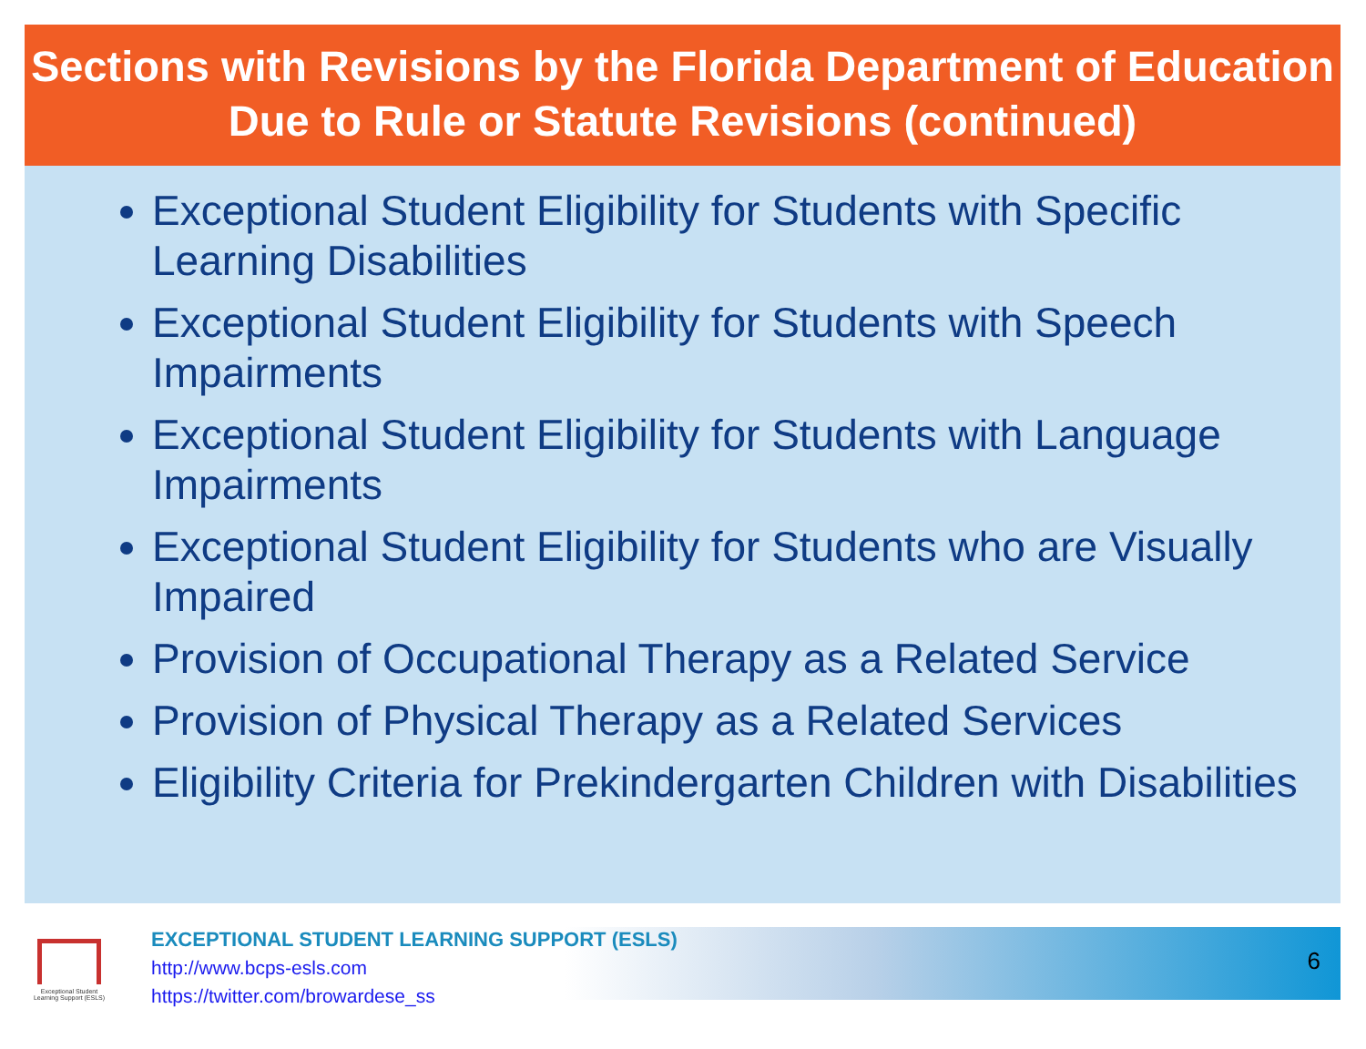Sections with Revisions by the Florida Department of Education Due to Rule or Statute Revisions (continued)
Exceptional Student Eligibility for Students with Specific Learning Disabilities
Exceptional Student Eligibility for Students with Speech Impairments
Exceptional Student Eligibility for Students with Language Impairments
Exceptional Student Eligibility for Students who are Visually Impaired
Provision of Occupational Therapy as a Related Service
Provision of Physical Therapy as a Related Services
Eligibility Criteria for Prekindergarten Children with Disabilities
Exceptional Student Learning Support (ESLS)
EXCEPTIONAL STUDENT LEARNING SUPPORT (ESLS)
http://www.bcps-esls.com
https://twitter.com/browardese_ss
6